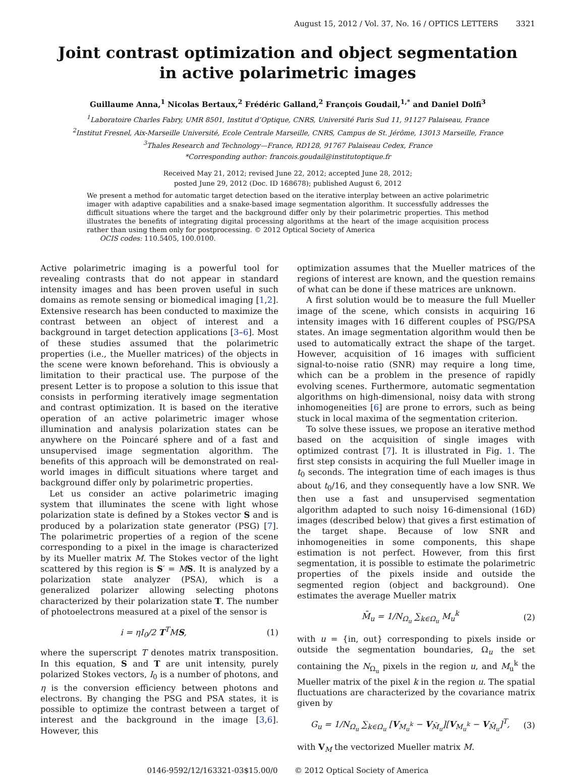August 15, 2012 / Vol. 37, No. 16 / OPTICS LETTERS 3321
Joint contrast optimization and object segmentation
in active polarimetric images
Guillaume Anna,<sup>1</sup> Nicolas Bertaux,<sup>2</sup> Frédéric Galland,<sup>2</sup> François Goudail,<sup>1,*</sup> and Daniel Dolfi<sup>3</sup>
<sup>1</sup> Laboratoire Charles Fabry, UMR 8501, Institut d’Optique, CNRS, Université Paris Sud 11, 91127 Palaiseau, France
<sup>2</sup> Institut Fresnel, Aix-Marseille Université, Ecole Centrale Marseille, CNRS, Campus de St. Jérôme, 13013 Marseille, France
<sup>3</sup> Thales Research and Technology—France, RD128, 91767 Palaiseau Cedex, France
*Corresponding author: francois.goudail@institutoptique.fr
Received May 21, 2012; revised June 22, 2012; accepted June 28, 2012;
posted June 29, 2012 (Doc. ID 168678); published August 6, 2012
We present a method for automatic target detection based on the iterative interplay between an active polarimetric imager with adaptive capabilities and a snake-based image segmentation algorithm. It successfully addresses the difficult situations where the target and the background differ only by their polarimetric properties. This method illustrates the benefits of integrating digital processing algorithms at the heart of the image acquisition process rather than using them only for postprocessing. © 2012 Optical Society of America
OCIS codes: 110.5405, 100.0100.
Active polarimetric imaging is a powerful tool for revealing contrasts that do not appear in standard intensity images and has been proven useful in such domains as remote sensing or biomedical imaging [1,2]. Extensive research has been conducted to maximize the contrast between an object of interest and a background in target detection applications [3–6]. Most of these studies assumed that the polarimetric properties (i.e., the Mueller matrices) of the objects in the scene were known beforehand. This is obviously a limitation to their practical use. The purpose of the present Letter is to propose a solution to this issue that consists in performing iteratively image segmentation and contrast optimization. It is based on the iterative operation of an active polarimetric imager whose illumination and analysis polarization states can be anywhere on the Poincaré sphere and of a fast and unsupervised image segmentation algorithm. The benefits of this approach will be demonstrated on real-world images in difficult situations where target and background differ only by polarimetric properties.
Let us consider an active polarimetric imaging system that illuminates the scene with light whose polarization state is defined by a Stokes vector S and is produced by a polarization state generator (PSG) [7]. The polarimetric properties of a region of the scene corresponding to a pixel in the image is characterized by its Mueller matrix M. The Stokes vector of the light scattered by this region is S′ = MS. It is analyzed by a polarization state analyzer (PSA), which is a generalized polarizer allowing selecting photons characterized by their polarization state T. The number of photoelectrons measured at a pixel of the sensor is
i = ηI<sub>0</sub>/2 T<sup>T</sup>MS, (1)
where the superscript T denotes matrix transposition. In this equation, S and T are unit intensity, purely polarized Stokes vectors, I<sub>0</sub> is a number of photons, and η is the conversion efficiency between photons and electrons. By changing the PSG and PSA states, it is possible to optimize the contrast between a target of interest and the background in the image [3,6]. However, this
optimization assumes that the Mueller matrices of the regions of interest are known, and the question remains of what can be done if these matrices are unknown.
A first solution would be to measure the full Mueller image of the scene, which consists in acquiring 16 intensity images with 16 different couples of PSG/PSA states. An image segmentation algorithm would then be used to automatically extract the shape of the target. However, acquisition of 16 images with sufficient signal-to-noise ratio (SNR) may require a long time, which can be a problem in the presence of rapidly evolving scenes. Furthermore, automatic segmentation algorithms on high-dimensional, noisy data with strong inhomogeneities [6] are prone to errors, such as being stuck in local maxima of the segmentation criterion.
To solve these issues, we propose an iterative method based on the acquisition of single images with optimized contrast [7]. It is illustrated in Fig. 1. The first step consists in acquiring the full Mueller image in t<sub>0</sub> seconds. The integration time of each images is thus about t<sub>0</sub>/16, and they consequently have a low SNR. We then use a fast and unsupervised segmentation algorithm adapted to such noisy 16-dimensional (16D) images (described below) that gives a first estimation of the target shape. Because of low SNR and inhomogeneities in some components, this shape estimation is not perfect. However, from this first segmentation, it is possible to estimate the polarimetric properties of the pixels inside and outside the segmented region (object and background). One estimates the average Mueller matrix
M̄<sub>u</sub> = 1/N<sub>Ω<sub>u</sub></sub> ∑<sub>k∈Ω<sub>u</sub></sub> M<sub>u</sub><sup>k</sup> (2)
with u = {in, out} corresponding to pixels inside or outside the segmentation boundaries, Ω<sub>u</sub> the set containing the N<sub>Ω<sub>u</sub></sub> pixels in the region u, and M<sub>u</sub><sup>k</sup> the Mueller matrix of the pixel k in the region u. The spatial fluctuations are characterized by the covariance matrix given by
G<sub>u</sub> = 1/N<sub>Ω<sub>u</sub></sub> ∑<sub>k∈Ω<sub>u</sub></sub> [V<sub>M<sub>u</sub><sup>k</sup></sub> − V<sub>M̄<sub>u</sub></sub>][V<sub>M<sub>u</sub><sup>k</sup></sub> − V<sub>M̄<sub>u</sub></sub>]<sup>T</sup>, (3)
with V<sub>M</sub> the vectorized Mueller matrix M.
0146-9592/12/163321-03$15.00/0 © 2012 Optical Society of America